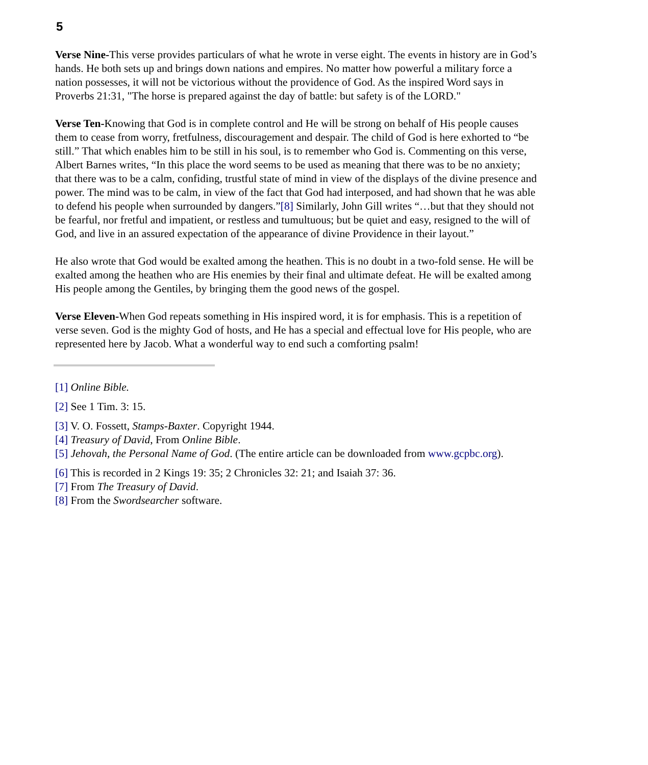5
Verse Nine-This verse provides particulars of what he wrote in verse eight. The events in history are in God’s hands. He both sets up and brings down nations and empires. No matter how powerful a military force a nation possesses, it will not be victorious without the providence of God. As the inspired Word says in Proverbs 21:31, "The horse is prepared against the day of battle: but safety is of the LORD."
Verse Ten-Knowing that God is in complete control and He will be strong on behalf of His people causes them to cease from worry, fretfulness, discouragement and despair. The child of God is here exhorted to “be still.” That which enables him to be still in his soul, is to remember who God is. Commenting on this verse, Albert Barnes writes, “In this place the word seems to be used as meaning that there was to be no anxiety; that there was to be a calm, confiding, trustful state of mind in view of the displays of the divine presence and power. The mind was to be calm, in view of the fact that God had interposed, and had shown that he was able to defend his people when surrounded by dangers.”[8] Similarly, John Gill writes “…but that they should not be fearful, nor fretful and impatient, or restless and tumultuous; but be quiet and easy, resigned to the will of God, and live in an assured expectation of the appearance of divine Providence in their layout.”
He also wrote that God would be exalted among the heathen. This is no doubt in a two-fold sense. He will be exalted among the heathen who are His enemies by their final and ultimate defeat. He will be exalted among His people among the Gentiles, by bringing them the good news of the gospel.
Verse Eleven-When God repeats something in His inspired word, it is for emphasis. This is a repetition of verse seven. God is the mighty God of hosts, and He has a special and effectual love for His people, who are represented here by Jacob. What a wonderful way to end such a comforting psalm!
[1] Online Bible.
[2] See 1 Tim. 3: 15.
[3] V. O. Fossett, Stamps-Baxter. Copyright 1944.
[4] Treasury of David, From Online Bible.
[5] Jehovah, the Personal Name of God. (The entire article can be downloaded from www.gcpbc.org).
[6] This is recorded in 2 Kings 19: 35; 2 Chronicles 32: 21; and Isaiah 37: 36.
[7] From The Treasury of David.
[8] From the Swordsearcher software.